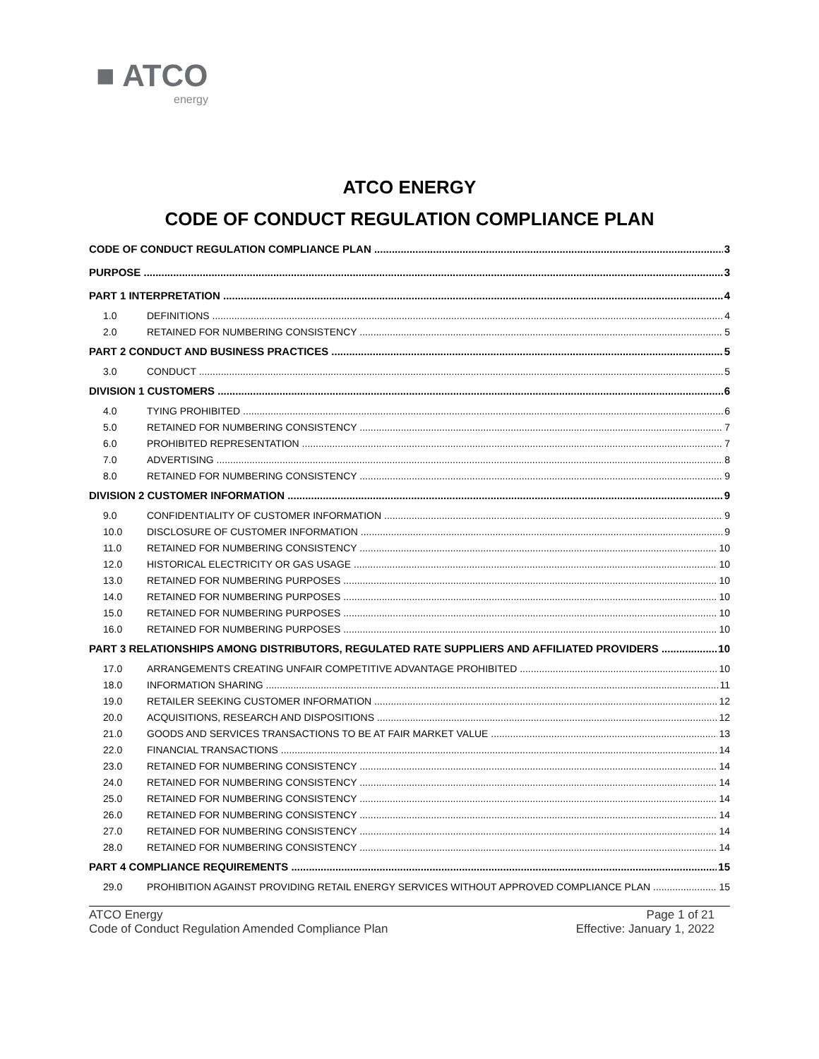■ ATCO
energy
ATCO ENERGY
CODE OF CONDUCT REGULATION COMPLIANCE PLAN
CODE OF CONDUCT REGULATION COMPLIANCE PLAN 3
PURPOSE 3
PART 1 INTERPRETATION 4
1.0 DEFINITIONS 4
2.0 RETAINED FOR NUMBERING CONSISTENCY 5
PART 2 CONDUCT AND BUSINESS PRACTICES 5
3.0 CONDUCT 5
DIVISION 1 CUSTOMERS 6
4.0 TYING PROHIBITED 6
5.0 RETAINED FOR NUMBERING CONSISTENCY 7
6.0 PROHIBITED REPRESENTATION 7
7.0 ADVERTISING 8
8.0 RETAINED FOR NUMBERING CONSISTENCY 9
DIVISION 2 CUSTOMER INFORMATION 9
9.0 CONFIDENTIALITY OF CUSTOMER INFORMATION 9
10.0 DISCLOSURE OF CUSTOMER INFORMATION 9
11.0 RETAINED FOR NUMBERING CONSISTENCY 10
12.0 HISTORICAL ELECTRICITY OR GAS USAGE 10
13.0 RETAINED FOR NUMBERING PURPOSES 10
14.0 RETAINED FOR NUMBERING PURPOSES 10
15.0 RETAINED FOR NUMBERING PURPOSES 10
16.0 RETAINED FOR NUMBERING PURPOSES 10
PART 3 RELATIONSHIPS AMONG DISTRIBUTORS, REGULATED RATE SUPPLIERS AND AFFILIATED PROVIDERS 10
17.0 ARRANGEMENTS CREATING UNFAIR COMPETITIVE ADVANTAGE PROHIBITED 10
18.0 INFORMATION SHARING 11
19.0 RETAILER SEEKING CUSTOMER INFORMATION 12
20.0 ACQUISITIONS, RESEARCH AND DISPOSITIONS 12
21.0 GOODS AND SERVICES TRANSACTIONS TO BE AT FAIR MARKET VALUE 13
22.0 FINANCIAL TRANSACTIONS 14
23.0 RETAINED FOR NUMBERING CONSISTENCY 14
24.0 RETAINED FOR NUMBERING CONSISTENCY 14
25.0 RETAINED FOR NUMBERING CONSISTENCY 14
26.0 RETAINED FOR NUMBERING CONSISTENCY 14
27.0 RETAINED FOR NUMBERING CONSISTENCY 14
28.0 RETAINED FOR NUMBERING CONSISTENCY 14
PART 4 COMPLIANCE REQUIREMENTS 15
29.0 PROHIBITION AGAINST PROVIDING RETAIL ENERGY SERVICES WITHOUT APPROVED COMPLIANCE PLAN 15
ATCO Energy
Code of Conduct Regulation Amended Compliance Plan
Page 1 of 21
Effective: January 1, 2022